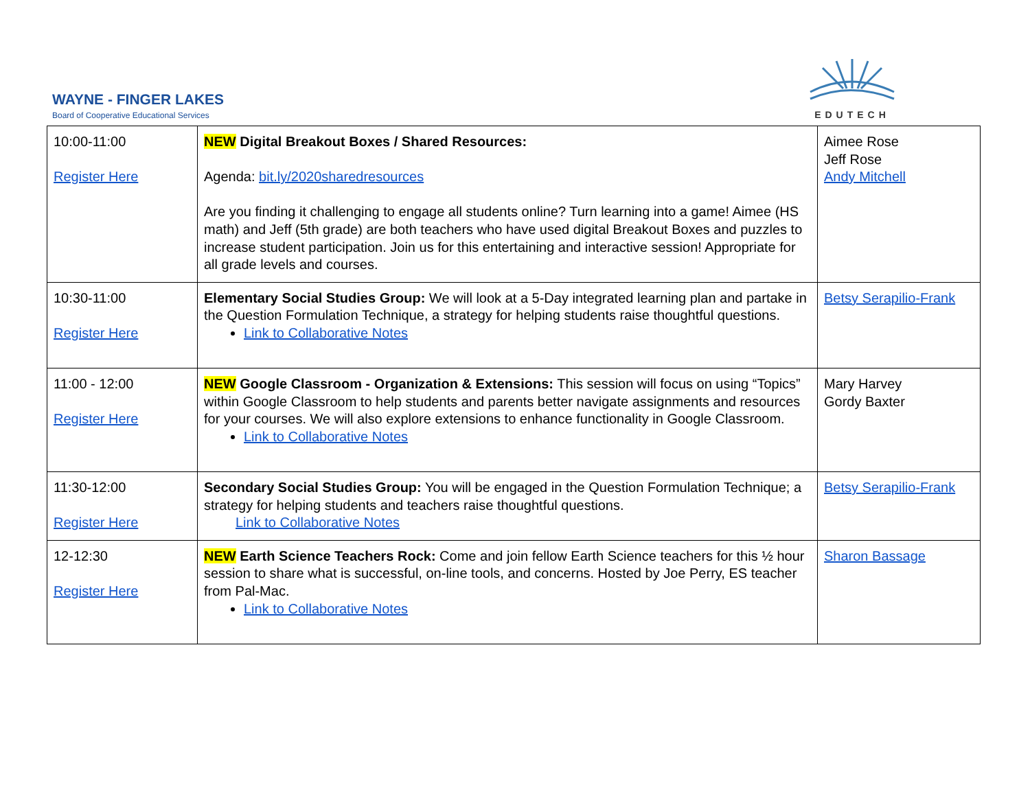WAYNE - FINGER LAKES
Board of Cooperative Educational Services
EDUTECH
| 10:00-11:00 Register Here | NEW Digital Breakout Boxes / Shared Resources: Agenda: bit.ly/2020sharedresources Are you finding it challenging to engage all students online? Turn learning into a game! Aimee (HS math) and Jeff (5th grade) are both teachers who have used digital Breakout Boxes and puzzles to increase student participation. Join us for this entertaining and interactive session! Appropriate for all grade levels and courses. | Aimee Rose Jeff Rose Andy Mitchell |
| 10:30-11:00 Register Here | Elementary Social Studies Group: We will look at a 5-Day integrated learning plan and partake in the Question Formulation Technique, a strategy for helping students raise thoughtful questions. Link to Collaborative Notes | Betsy Serapilio-Frank |
| 11:00 - 12:00 Register Here | NEW Google Classroom - Organization & Extensions: This session will focus on using “Topics” within Google Classroom to help students and parents better navigate assignments and resources for your courses. We will also explore extensions to enhance functionality in Google Classroom. Link to Collaborative Notes | Mary Harvey Gordy Baxter |
| 11:30-12:00 Register Here | Secondary Social Studies Group: You will be engaged in the Question Formulation Technique; a strategy for helping students and teachers raise thoughtful questions. Link to Collaborative Notes | Betsy Serapilio-Frank |
| 12-12:30 Register Here | NEW Earth Science Teachers Rock: Come and join fellow Earth Science teachers for this ½ hour session to share what is successful, on-line tools, and concerns. Hosted by Joe Perry, ES teacher from Pal-Mac. Link to Collaborative Notes | Sharon Bassage |